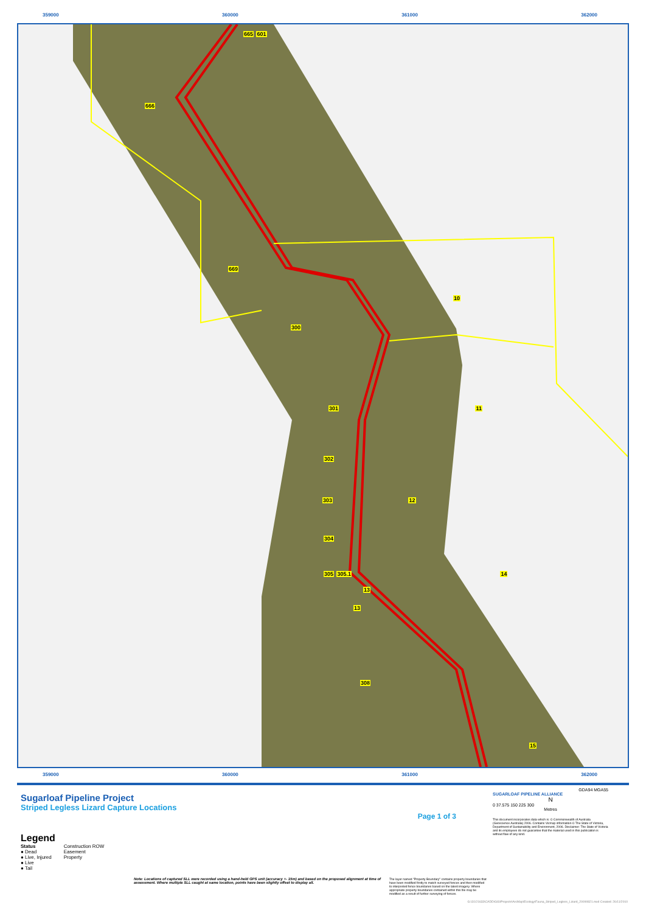359000 360000 361000 362000
665 601
666
669
10
300
301 11
302
303 12
304
305 305.1 14
13
13
308
15
359000 360000 361000 362000
Sugarloaf Pipeline Project
Striped Legless Lizard Capture Locations
Page 1 of 3
Legend
Status
● Dead
● Live, Injured
● Live
● Tail
Construction ROW
Easement
Property
Note: Locations of captured SLL were recorded using a hand-held GPS unit (accuracy +- 15m) and based on the proposed alignment at time of assessment. Where multiple SLL caught at same location, points have been slightly offset to display all.
The layer named "Property Boundary" contains property boundaries that have been modified firstly to match surveyed fences and then modified to interpreted fence boundaries based on the latest imagery. Where appropriate property boundaries contained within this file may be modified as a result of further surveying of fences.
GDA94 MGA55
SUGARLOAF PIPELINE ALLIANCE
N
0 37.575 150 225 300
Metres
This document incorporates data which is: © Commonwealth of Australia (Geoscience Australia) 2006. Contains Vicmap information © The State of Victoria, Department of Sustainability and Environment, 2006. Disclaimer: The State of Victoria and its employees do not guarantee that the material used in this publication is without flaw of any kind.
G:\31\21633\CADD\GIS\Projects\ArcMap\Ecology\Fauna_Striped_Legless_Lizard_20090821.mxd Created: 26/11/2010